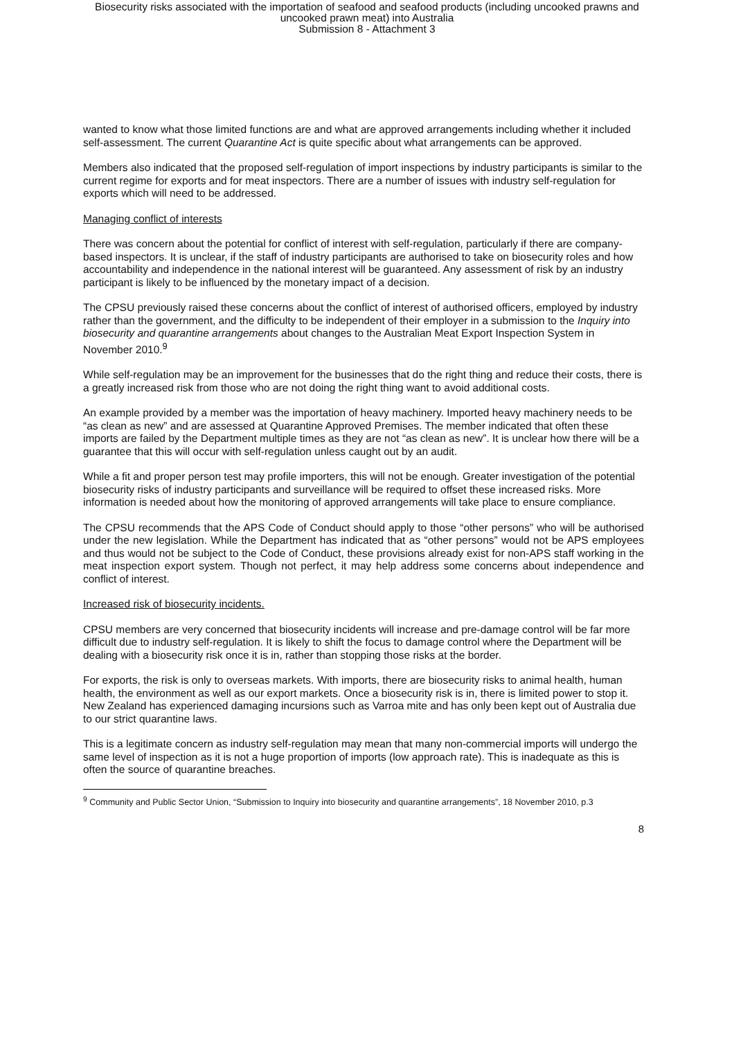Biosecurity risks associated with the importation of seafood and seafood products (including uncooked prawns and
uncooked prawn meat) into Australia
Submission 8 - Attachment 3
wanted to know what those limited functions are and what are approved arrangements including whether it included self-assessment. The current Quarantine Act is quite specific about what arrangements can be approved.
Members also indicated that the proposed self-regulation of import inspections by industry participants is similar to the current regime for exports and for meat inspectors. There are a number of issues with industry self-regulation for exports which will need to be addressed.
Managing conflict of interests
There was concern about the potential for conflict of interest with self-regulation, particularly if there are company-based inspectors. It is unclear, if the staff of industry participants are authorised to take on biosecurity roles and how accountability and independence in the national interest will be guaranteed. Any assessment of risk by an industry participant is likely to be influenced by the monetary impact of a decision.
The CPSU previously raised these concerns about the conflict of interest of authorised officers, employed by industry rather than the government, and the difficulty to be independent of their employer in a submission to the Inquiry into biosecurity and quarantine arrangements about changes to the Australian Meat Export Inspection System in November 2010.<sup>9</sup>
While self-regulation may be an improvement for the businesses that do the right thing and reduce their costs, there is a greatly increased risk from those who are not doing the right thing want to avoid additional costs.
An example provided by a member was the importation of heavy machinery. Imported heavy machinery needs to be “as clean as new” and are assessed at Quarantine Approved Premises. The member indicated that often these imports are failed by the Department multiple times as they are not “as clean as new”. It is unclear how there will be a guarantee that this will occur with self-regulation unless caught out by an audit.
While a fit and proper person test may profile importers, this will not be enough. Greater investigation of the potential biosecurity risks of industry participants and surveillance will be required to offset these increased risks. More information is needed about how the monitoring of approved arrangements will take place to ensure compliance.
The CPSU recommends that the APS Code of Conduct should apply to those “other persons” who will be authorised under the new legislation. While the Department has indicated that as “other persons” would not be APS employees and thus would not be subject to the Code of Conduct, these provisions already exist for non-APS staff working in the meat inspection export system. Though not perfect, it may help address some concerns about independence and conflict of interest.
Increased risk of biosecurity incidents.
CPSU members are very concerned that biosecurity incidents will increase and pre-damage control will be far more difficult due to industry self-regulation. It is likely to shift the focus to damage control where the Department will be dealing with a biosecurity risk once it is in, rather than stopping those risks at the border.
For exports, the risk is only to overseas markets. With imports, there are biosecurity risks to animal health, human health, the environment as well as our export markets. Once a biosecurity risk is in, there is limited power to stop it. New Zealand has experienced damaging incursions such as Varroa mite and has only been kept out of Australia due to our strict quarantine laws.
This is a legitimate concern as industry self-regulation may mean that many non-commercial imports will undergo the same level of inspection as it is not a huge proportion of imports (low approach rate). This is inadequate as this is often the source of quarantine breaches.
<sup>9</sup> Community and Public Sector Union, “Submission to Inquiry into biosecurity and quarantine arrangements”, 18 November 2010, p.3
8